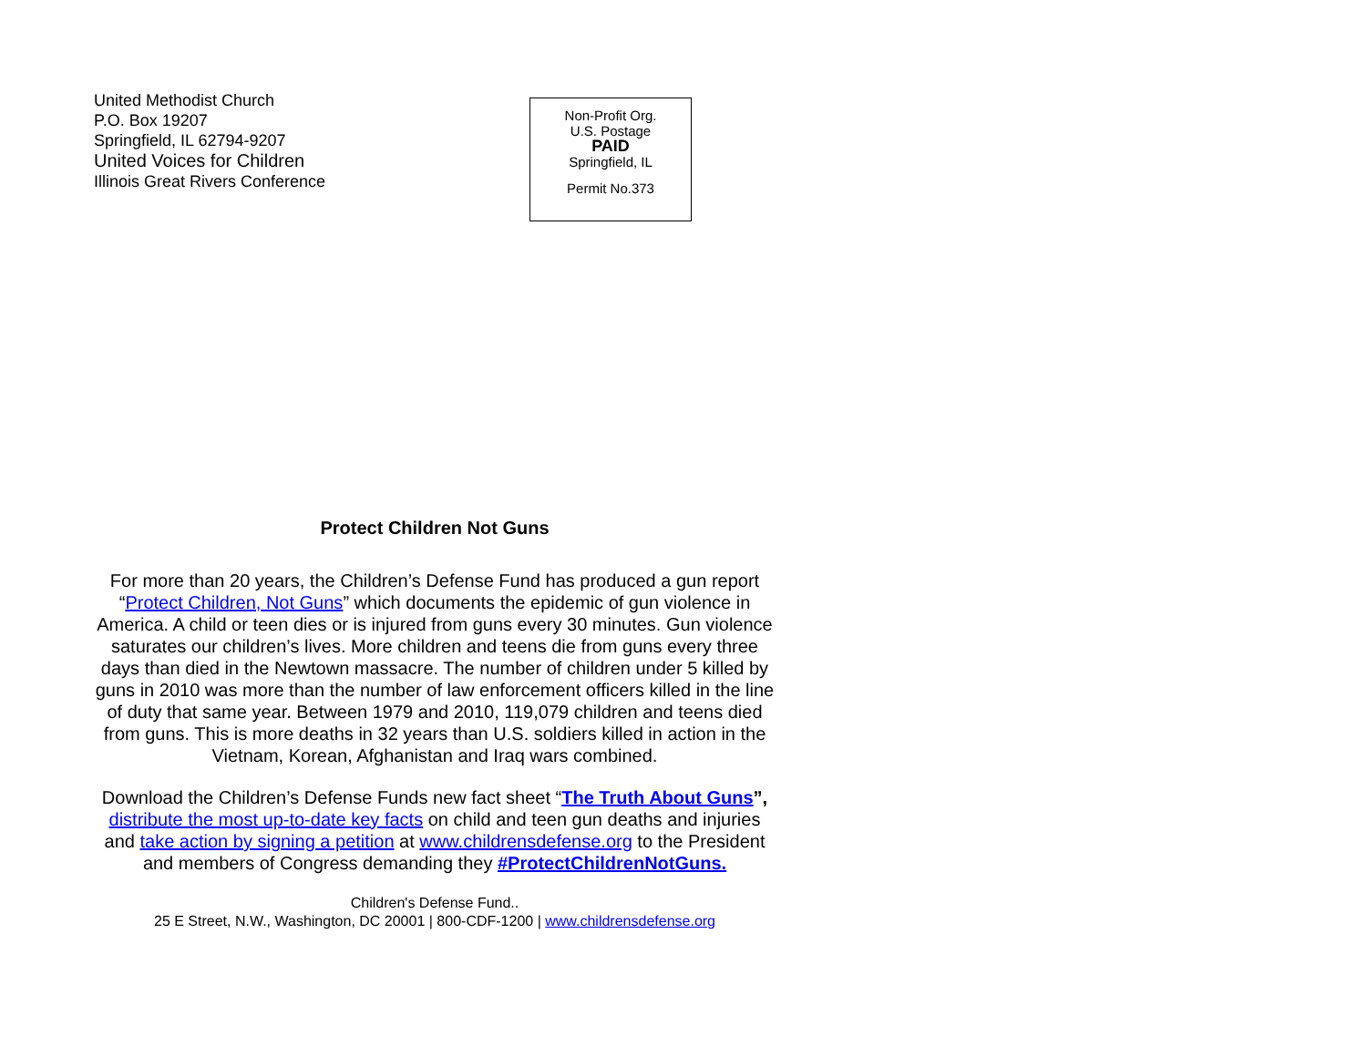United Methodist Church
P.O. Box 19207
Springfield, IL 62794-9207
United Voices for Children
Illinois Great Rivers Conference
Non-Profit Org.
U.S. Postage
PAID
Springfield, IL
Permit No.373
Protect Children Not Guns
For more than 20 years, the Children’s Defense Fund has produced a gun report “Protect Children, Not Guns” which documents the epidemic of gun violence in America. A child or teen dies or is injured from guns every 30 minutes. Gun violence saturates our children’s lives. More children and teens die from guns every three days than died in the Newtown massacre. The number of children under 5 killed by guns in 2010 was more than the number of law enforcement officers killed in the line of duty that same year. Between 1979 and 2010, 119,079 children and teens died from guns. This is more deaths in 32 years than U.S. soldiers killed in action in the Vietnam, Korean, Afghanistan and Iraq wars combined.
Download the Children’s Defense Funds new fact sheet “The Truth About Guns”, distribute the most up-to-date key facts on child and teen gun deaths and injuries and take action by signing a petition at www.childrensdefense.org to the President and members of Congress demanding they #ProtectChildrenNotGuns.
Children's Defense Fund..
25 E Street, N.W., Washington, DC 20001 | 800-CDF-1200 | www.childrensdefense.org